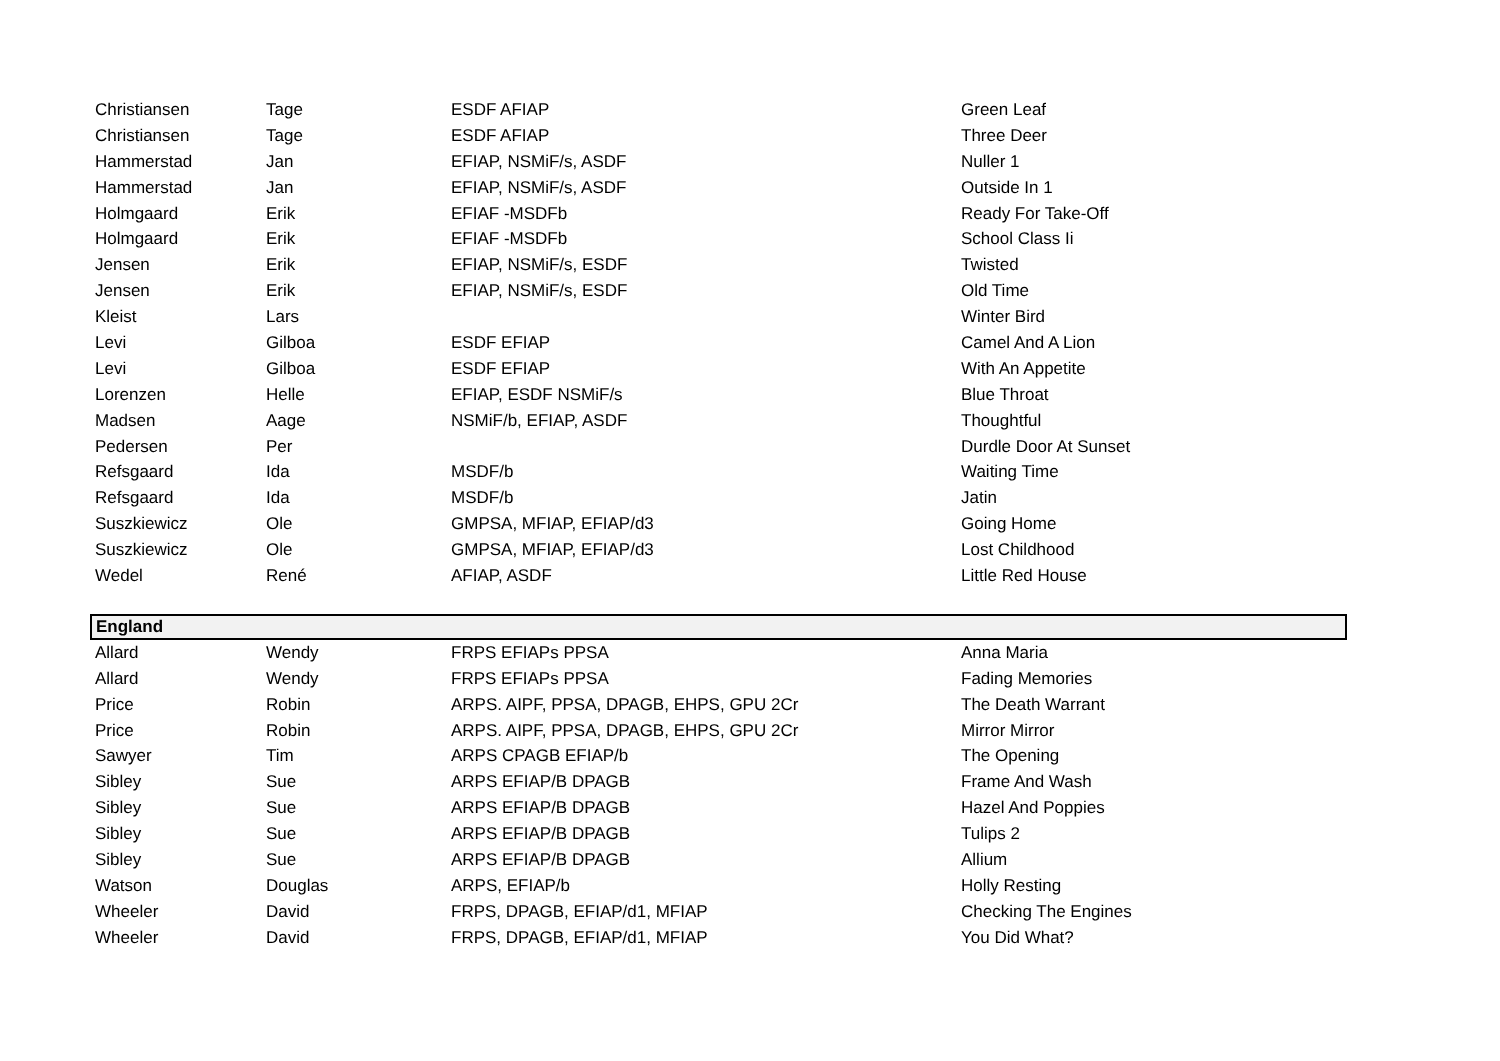| Christiansen | Tage | ESDF AFIAP | Green Leaf |
| Christiansen | Tage | ESDF AFIAP | Three Deer |
| Hammerstad | Jan | EFIAP, NSMiF/s, ASDF | Nuller 1 |
| Hammerstad | Jan | EFIAP, NSMiF/s, ASDF | Outside In 1 |
| Holmgaard | Erik | EFIAF -MSDFb | Ready For Take-Off |
| Holmgaard | Erik | EFIAF -MSDFb | School Class Ii |
| Jensen | Erik | EFIAP, NSMiF/s, ESDF | Twisted |
| Jensen | Erik | EFIAP, NSMiF/s, ESDF | Old Time |
| Kleist | Lars | | Winter Bird |
| Levi | Gilboa | ESDF EFIAP | Camel And A Lion |
| Levi | Gilboa | ESDF EFIAP | With An Appetite |
| Lorenzen | Helle | EFIAP, ESDF NSMiF/s | Blue Throat |
| Madsen | Aage | NSMiF/b, EFIAP, ASDF | Thoughtful |
| Pedersen | Per | | Durdle Door At Sunset |
| Refsgaard | Ida | MSDF/b | Waiting Time |
| Refsgaard | Ida | MSDF/b | Jatin |
| Suszkiewicz | Ole | GMPSA, MFIAP, EFIAP/d3 | Going Home |
| Suszkiewicz | Ole | GMPSA, MFIAP, EFIAP/d3 | Lost Childhood |
| Wedel | René | AFIAP, ASDF | Little Red House |
| England | | | |
| Allard | Wendy | FRPS EFIAPs PPSA | Anna Maria |
| Allard | Wendy | FRPS EFIAPs PPSA | Fading Memories |
| Price | Robin | ARPS. AIPF, PPSA, DPAGB, EHPS, GPU 2Cr | The Death Warrant |
| Price | Robin | ARPS. AIPF, PPSA, DPAGB, EHPS, GPU 2Cr | Mirror Mirror |
| Sawyer | Tim | ARPS CPAGB EFIAP/b | The Opening |
| Sibley | Sue | ARPS EFIAP/B DPAGB | Frame And Wash |
| Sibley | Sue | ARPS EFIAP/B DPAGB | Hazel And Poppies |
| Sibley | Sue | ARPS EFIAP/B DPAGB | Tulips 2 |
| Sibley | Sue | ARPS EFIAP/B DPAGB | Allium |
| Watson | Douglas | ARPS, EFIAP/b | Holly Resting |
| Wheeler | David | FRPS, DPAGB, EFIAP/d1, MFIAP | Checking The Engines |
| Wheeler | David | FRPS, DPAGB, EFIAP/d1, MFIAP | You Did What? |